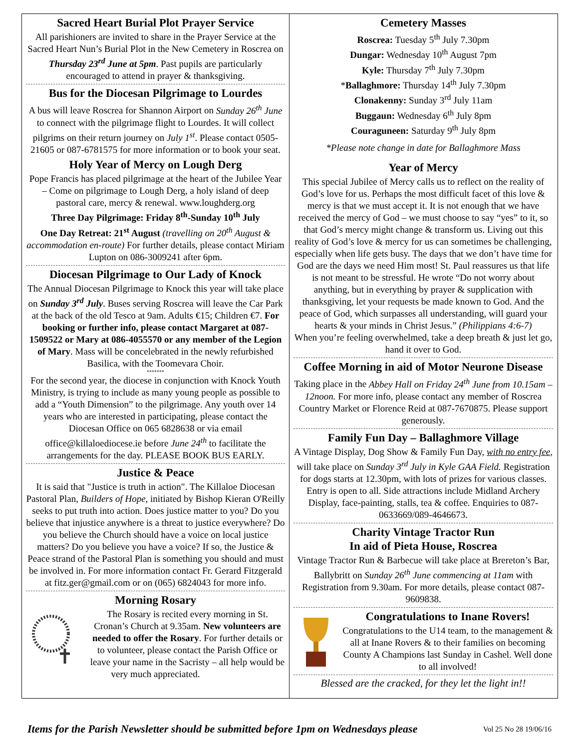Sacred Heart Burial Plot Prayer Service
All parishioners are invited to share in the Prayer Service at the Sacred Heart Nun’s Burial Plot in the New Cemetery in Roscrea on Thursday 23<sup>rd</sup> June at 5pm. Past pupils are particularly encouraged to attend in prayer & thanksgiving.
Bus for the Diocesan Pilgrimage to Lourdes
A bus will leave Roscrea for Shannon Airport on Sunday 26<sup>th</sup> June to connect with the pilgrimage flight to Lourdes. It will collect pilgrims on their return journey on July 1<sup>st</sup>. Please contact 0505-21605 or 087-6781575 for more information or to book your seat.
Holy Year of Mercy on Lough Derg
Pope Francis has placed pilgrimage at the heart of the Jubilee Year – Come on pilgrimage to Lough Derg, a holy island of deep pastoral care, mercy & renewal. www.loughderg.org
Three Day Pilgrimage: Friday 8<sup>th</sup>-Sunday 10<sup>th</sup> July
One Day Retreat: 21<sup>st</sup> August (travelling on 20<sup>th</sup> August & accommodation en-route) For further details, please contact Miriam Lupton on 086-3009241 after 6pm.
Diocesan Pilgrimage to Our Lady of Knock
The Annual Diocesan Pilgrimage to Knock this year will take place on Sunday 3<sup>rd</sup> July. Buses serving Roscrea will leave the Car Park at the back of the old Tesco at 9am. Adults €15; Children €7. For booking or further info, please contact Margaret at 087-1509522 or Mary at 086-4055570 or any member of the Legion of Mary. Mass will be concelebrated in the newly refurbished Basilica, with the Toomevara Choir.
*******
For the second year, the diocese in conjunction with Knock Youth Ministry, is trying to include as many young people as possible to add a “Youth Dimension” to the pilgrimage. Any youth over 14 years who are interested in participating, please contact the Diocesan Office on 065 6828638 or via email office@killaloediocese.ie before June 24<sup>th</sup> to facilitate the arrangements for the day. PLEASE BOOK BUS EARLY.
Justice & Peace
It is said that "Justice is truth in action". The Killaloe Diocesan Pastoral Plan, Builders of Hope, initiated by Bishop Kieran O'Reilly seeks to put truth into action. Does justice matter to you? Do you believe that injustice anywhere is a threat to justice everywhere? Do you believe the Church should have a voice on local justice matters? Do you believe you have a voice? If so, the Justice & Peace strand of the Pastoral Plan is something you should and must be involved in. For more information contact Fr. Gerard Fitzgerald at fitz.ger@gmail.com or on (065) 6824043 for more info.
Morning Rosary
The Rosary is recited every morning in St. Cronan’s Church at 9.35am. New volunteers are needed to offer the Rosary. For further details or to volunteer, please contact the Parish Office or leave your name in the Sacristy – all help would be very much appreciated.
Cemetery Masses
Roscrea: Tuesday 5<sup>th</sup> July 7.30pm
Dungar: Wednesday 10<sup>th</sup> August 7pm
Kyle: Thursday 7<sup>th</sup> July 7.30pm
*Ballaghmore: Thursday 14<sup>th</sup> July 7.30pm
Clonakenny: Sunday 3<sup>rd</sup> July 11am
Buggaun: Wednesday 6<sup>th</sup> July 8pm
Couraguneen: Saturday 9<sup>th</sup> July 8pm
*Please note change in date for Ballaghmore Mass
Year of Mercy
This special Jubilee of Mercy calls us to reflect on the reality of God’s love for us. Perhaps the most difficult facet of this love & mercy is that we must accept it. It is not enough that we have received the mercy of God – we must choose to say “yes” to it, so that God’s mercy might change & transform us. Living out this reality of God’s love & mercy for us can sometimes be challenging, especially when life gets busy. The days that we don’t have time for God are the days we need Him most! St. Paul reassures us that life is not meant to be stressful. He wrote “Do not worry about anything, but in everything by prayer & supplication with thanksgiving, let your requests be made known to God. And the peace of God, which surpasses all understanding, will guard your hearts & your minds in Christ Jesus.” (Philippians 4:6-7)
When you’re feeling overwhelmed, take a deep breath & just let go, hand it over to God.
Coffee Morning in aid of Motor Neurone Disease
Taking place in the Abbey Hall on Friday 24<sup>th</sup> June from 10.15am – 12noon. For more info, please contact any member of Roscrea Country Market or Florence Reid at 087-7670875. Please support generously.
Family Fun Day – Ballaghmore Village
A Vintage Display, Dog Show & Family Fun Day, with no entry fee, will take place on Sunday 3<sup>rd</sup> July in Kyle GAA Field. Registration for dogs starts at 12.30pm, with lots of prizes for various classes. Entry is open to all. Side attractions include Midland Archery Display, face-painting, stalls, tea & coffee. Enquiries to 087-0633669/089-4646673.
Charity Vintage Tractor Run
In aid of Pieta House, Roscrea
Vintage Tractor Run & Barbecue will take place at Brereton’s Bar, Ballybritt on Sunday 26<sup>th</sup> June commencing at 11am with Registration from 9.30am. For more details, please contact 087-9609838.
Congratulations to Inane Rovers!
Congratulations to the U14 team, to the management & all at Inane Rovers & to their families on becoming County A Champions last Sunday in Cashel. Well done to all involved!
Blessed are the cracked, for they let the light in!!
Items for the Parish Newsletter should be submitted before 1pm on Wednesdays please Vol 25 No 28 19/06/16